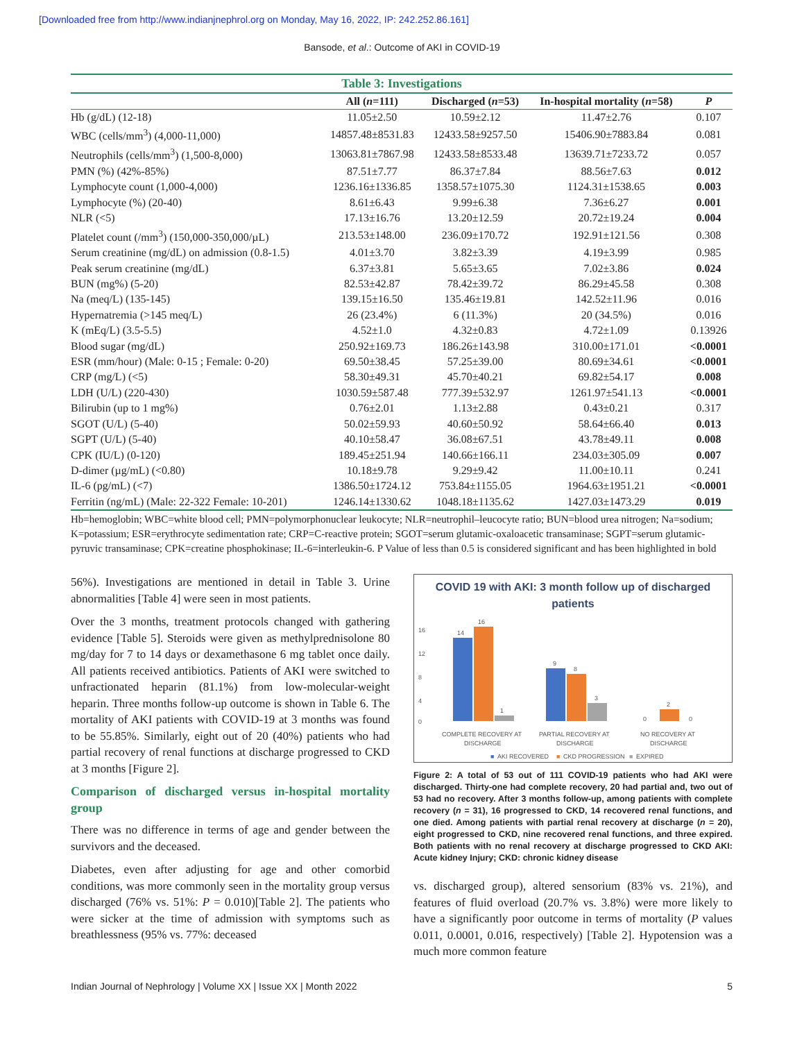[Downloaded free from http://www.indianjnephrol.org on Monday, May 16, 2022, IP: 242.252.86.161]
Bansode, et al.: Outcome of AKI in COVID-19
Table 3: Investigations
| | All ( n =111) | Discharged ( n =53) | In-hospital mortality ( n =58) | P |
| --- | --- | --- | --- | --- |
| Hb (g/dL) (12-18) | 11.05±2.50 | 10.59±2.12 | 11.47±2.76 | 0.107 |
| WBC (cells/mm<sup>3</sup>) (4,000-11,000) | 14857.48±8531.83 | 12433.58±9257.50 | 15406.90±7883.84 | 0.081 |
| Neutrophils (cells/mm<sup>3</sup>) (1,500-8,000) | 13063.81±7867.98 | 12433.58±8533.48 | 13639.71±7233.72 | 0.057 |
| PMN (%) (42%-85%) | 87.51±7.77 | 86.37±7.84 | 88.56±7.63 | 0.012 |
| Lymphocyte count (1,000-4,000) | 1236.16±1336.85 | 1358.57±1075.30 | 1124.31±1538.65 | 0.003 |
| Lymphocyte (%) (20-40) | 8.61±6.43 | 9.99±6.38 | 7.36±6.27 | 0.001 |
| NLR (<5) | 17.13±16.76 | 13.20±12.59 | 20.72±19.24 | 0.004 |
| Platelet count (/mm<sup>3</sup>) (150,000-350,000/µL) | 213.53±148.00 | 236.09±170.72 | 192.91±121.56 | 0.308 |
| Serum creatinine (mg/dL) on admission (0.8-1.5) | 4.01±3.70 | 3.82±3.39 | 4.19±3.99 | 0.985 |
| Peak serum creatinine (mg/dL) | 6.37±3.81 | 5.65±3.65 | 7.02±3.86 | 0.024 |
| BUN (mg%) (5-20) | 82.53±42.87 | 78.42±39.72 | 86.29±45.58 | 0.308 |
| Na (meq/L) (135-145) | 139.15±16.50 | 135.46±19.81 | 142.52±11.96 | 0.016 |
| Hypernatremia (>145 meq/L) | 26 (23.4%) | 6 (11.3%) | 20 (34.5%) | 0.016 |
| K (mEq/L) (3.5-5.5) | 4.52±1.0 | 4.32±0.83 | 4.72±1.09 | 0.13926 |
| Blood sugar (mg/dL) | 250.92±169.73 | 186.26±143.98 | 310.00±171.01 | <0.0001 |
| ESR (mm/hour) (Male: 0-15 ; Female: 0-20) | 69.50±38.45 | 57.25±39.00 | 80.69±34.61 | <0.0001 |
| CRP (mg/L) (<5) | 58.30±49.31 | 45.70±40.21 | 69.82±54.17 | 0.008 |
| LDH (U/L) (220-430) | 1030.59±587.48 | 777.39±532.97 | 1261.97±541.13 | <0.0001 |
| Bilirubin (up to 1 mg%) | 0.76±2.01 | 1.13±2.88 | 0.43±0.21 | 0.317 |
| SGOT (U/L) (5-40) | 50.02±59.93 | 40.60±50.92 | 58.64±66.40 | 0.013 |
| SGPT (U/L) (5-40) | 40.10±58.47 | 36.08±67.51 | 43.78±49.11 | 0.008 |
| CPK (IU/L) (0-120) | 189.45±251.94 | 140.66±166.11 | 234.03±305.09 | 0.007 |
| D-dimer (µg/mL) (<0.80) | 10.18±9.78 | 9.29±9.42 | 11.00±10.11 | 0.241 |
| IL-6 (pg/mL) (<7) | 1386.50±1724.12 | 753.84±1155.05 | 1964.63±1951.21 | <0.0001 |
| Ferritin (ng/mL) (Male: 22-322 Female: 10-201) | 1246.14±1330.62 | 1048.18±1135.62 | 1427.03±1473.29 | 0.019 |
Hb=hemoglobin; WBC=white blood cell; PMN=polymorphonuclear leukocyte; NLR=neutrophil–leucocyte ratio; BUN=blood urea nitrogen; Na=sodium; K=potassium; ESR=erythrocyte sedimentation rate; CRP=C-reactive protein; SGOT=serum glutamic-oxaloacetic transaminase; SGPT=serum glutamic-pyruvic transaminase; CPK=creatine phosphokinase; IL-6=interleukin-6. P Value of less than 0.5 is considered significant and has been highlighted in bold
56%). Investigations are mentioned in detail in Table 3. Urine abnormalities [Table 4] were seen in most patients.
Over the 3 months, treatment protocols changed with gathering evidence [Table 5]. Steroids were given as methylprednisolone 80 mg/day for 7 to 14 days or dexamethasone 6 mg tablet once daily. All patients received antibiotics. Patients of AKI were switched to unfractionated heparin (81.1%) from low-molecular-weight heparin. Three months follow-up outcome is shown in Table 6. The mortality of AKI patients with COVID-19 at 3 months was found to be 55.85%. Similarly, eight out of 20 (40%) patients who had partial recovery of renal functions at discharge progressed to CKD at 3 months [Figure 2].
Comparison of discharged versus in-hospital mortality group
There was no difference in terms of age and gender between the survivors and the deceased.
Diabetes, even after adjusting for age and other comorbid conditions, was more commonly seen in the mortality group versus discharged (76% vs. 51%: P = 0.010)[Table 2]. The patients who were sicker at the time of admission with symptoms such as breathlessness (95% vs. 77%: deceased
COVID 19 with AKI: 3 month follow up of discharged patients
16
12
8
4
0
14
16
1
9
8
3
0
2
0
COMPLETE RECOVERY AT
DISCHARGE
PARTIAL RECOVERY AT
DISCHARGE
NO RECOVERY AT
DISCHARGE
■
AKI RECOVERED
■
CKD PROGRESSION
■
EXPIRED
Figure 2: A total of 53 out of 111 COVID-19 patients who had AKI were discharged. Thirty-one had complete recovery, 20 had partial and, two out of 53 had no recovery. After 3 months follow-up, among patients with complete recovery (n = 31), 16 progressed to CKD, 14 recovered renal functions, and one died. Among patients with partial renal recovery at discharge (n = 20), eight progressed to CKD, nine recovered renal functions, and three expired. Both patients with no renal recovery at discharge progressed to CKD AKI: Acute kidney Injury; CKD: chronic kidney disease
vs. discharged group), altered sensorium (83% vs. 21%), and features of fluid overload (20.7% vs. 3.8%) were more likely to have a significantly poor outcome in terms of mortality (P values 0.011, 0.0001, 0.016, respectively) [Table 2]. Hypotension was a much more common feature
Indian Journal of Nephrology | Volume XX | Issue XX | Month 2022 5